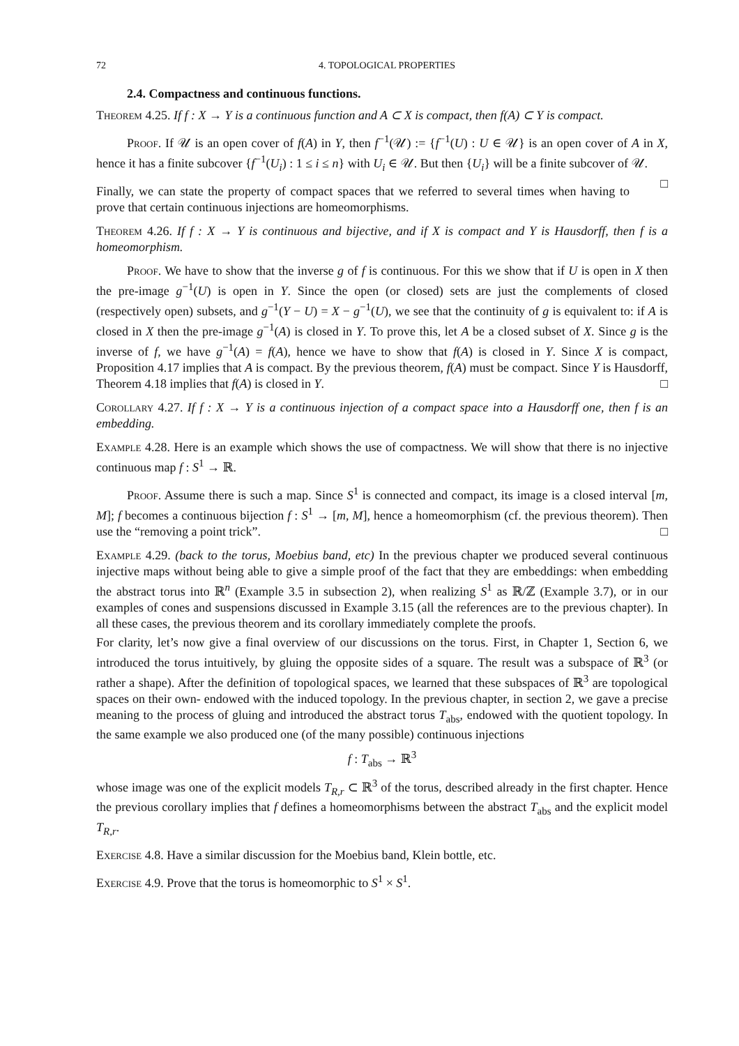72 4. TOPOLOGICAL PROPERTIES
2.4. Compactness and continuous functions.
Theorem 4.25. If f : X → Y is a continuous function and A ⊂ X is compact, then f(A) ⊂ Y is compact.
Proof. If 𝒰 is an open cover of f(A) in Y, then f<sup>−1</sup>(𝒰) := {f<sup>−1</sup>(U) : U ∈ 𝒰} is an open cover of A in X, hence it has a finite subcover {f<sup>−1</sup>(U<sub>i</sub>) : 1 ≤ i ≤ n} with U<sub>i</sub> ∈ 𝒰. But then {U<sub>i</sub>} will be a finite subcover of 𝒰. □
Finally, we can state the property of compact spaces that we referred to several times when having to prove that certain continuous injections are homeomorphisms.
Theorem 4.26. If f : X → Y is continuous and bijective, and if X is compact and Y is Hausdorff, then f is a homeomorphism.
Proof. We have to show that the inverse g of f is continuous. For this we show that if U is open in X then the pre-image g<sup>−1</sup>(U) is open in Y. Since the open (or closed) sets are just the complements of closed (respectively open) subsets, and g<sup>−1</sup>(Y − U) = X − g<sup>−1</sup>(U), we see that the continuity of g is equivalent to: if A is closed in X then the pre-image g<sup>−1</sup>(A) is closed in Y. To prove this, let A be a closed subset of X. Since g is the inverse of f, we have g<sup>−1</sup>(A) = f(A), hence we have to show that f(A) is closed in Y. Since X is compact, Proposition 4.17 implies that A is compact. By the previous theorem, f(A) must be compact. Since Y is Hausdorff, Theorem 4.18 implies that f(A) is closed in Y. □
Corollary 4.27. If f : X → Y is a continuous injection of a compact space into a Hausdorff one, then f is an embedding.
Example 4.28. Here is an example which shows the use of compactness. We will show that there is no injective continuous map f : S<sup>1</sup> → ℝ.
Proof. Assume there is such a map. Since S<sup>1</sup> is connected and compact, its image is a closed interval [m, M]; f becomes a continuous bijection f : S<sup>1</sup> → [m, M], hence a homeomorphism (cf. the previous theorem). Then use the “removing a point trick”. □
Example 4.29. (back to the torus, Moebius band, etc) In the previous chapter we produced several continuous injective maps without being able to give a simple proof of the fact that they are embeddings: when embedding the abstract torus into ℝ<sup>n</sup> (Example 3.5 in subsection 2), when realizing S<sup>1</sup> as ℝ/ℤ (Example 3.7), or in our examples of cones and suspensions discussed in Example 3.15 (all the references are to the previous chapter). In all these cases, the previous theorem and its corollary immediately complete the proofs.
For clarity, let’s now give a final overview of our discussions on the torus. First, in Chapter 1, Section 6, we introduced the torus intuitively, by gluing the opposite sides of a square. The result was a subspace of ℝ<sup>3</sup> (or rather a shape). After the definition of topological spaces, we learned that these subspaces of ℝ<sup>3</sup> are topological spaces on their own- endowed with the induced topology. In the previous chapter, in section 2, we gave a precise meaning to the process of gluing and introduced the abstract torus T<sub>abs</sub>, endowed with the quotient topology. In the same example we also produced one (of the many possible) continuous injections
f : T<sub>abs</sub> → ℝ<sup>3</sup>
whose image was one of the explicit models T<sub>R,r</sub> ⊂ ℝ<sup>3</sup> of the torus, described already in the first chapter. Hence the previous corollary implies that f defines a homeomorphisms between the abstract T<sub>abs</sub> and the explicit model T<sub>R,r</sub>.
Exercise 4.8. Have a similar discussion for the Moebius band, Klein bottle, etc.
Exercise 4.9. Prove that the torus is homeomorphic to S<sup>1</sup> × S<sup>1</sup>.